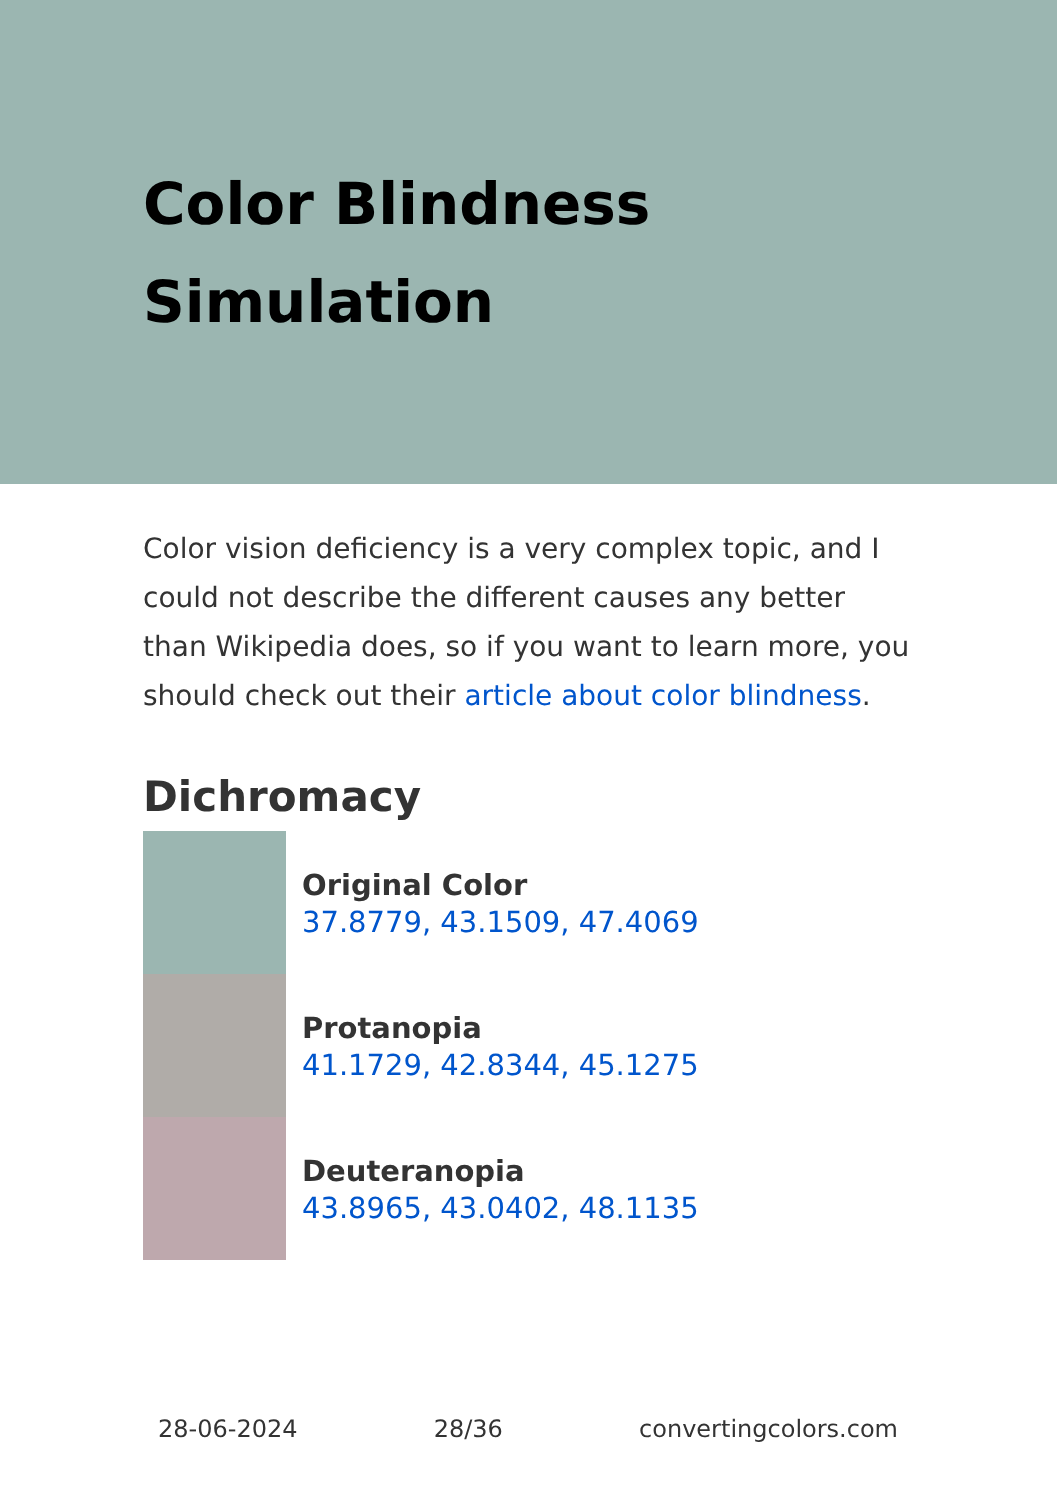Color Blindness
Simulation
Color vision deficiency is a very complex topic, and I could not describe the different causes any better than Wikipedia does, so if you want to learn more, you should check out their article about color blindness.
Dichromacy
Original Color
37.8779, 43.1509, 47.4069
Protanopia
41.1729, 42.8344, 45.1275
Deuteranopia
43.8965, 43.0402, 48.1135
28-06-2024 28/36 convertingcolors.com